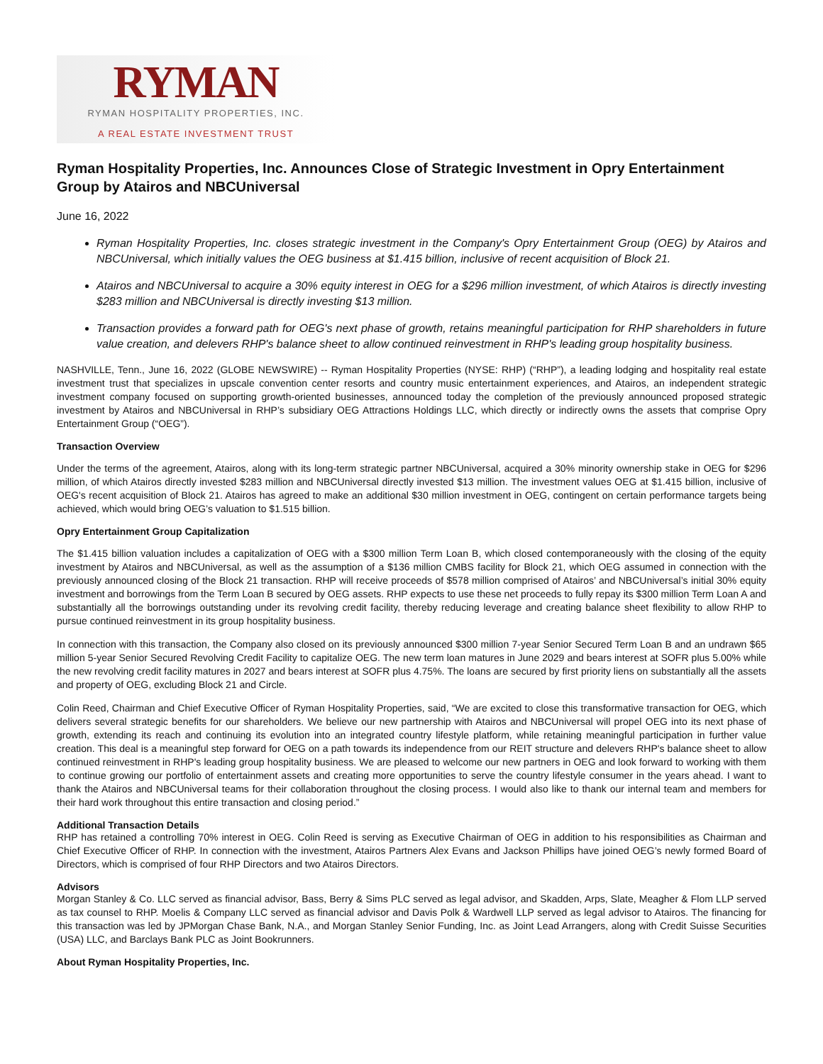RYMAN
RYMAN HOSPITALITY PROPERTIES, INC.
A REAL ESTATE INVESTMENT TRUST
Ryman Hospitality Properties, Inc. Announces Close of Strategic Investment in Opry Entertainment Group by Atairos and NBCUniversal
June 16, 2022
Ryman Hospitality Properties, Inc. closes strategic investment in the Company's Opry Entertainment Group (OEG) by Atairos and NBCUniversal, which initially values the OEG business at $1.415 billion, inclusive of recent acquisition of Block 21.
Atairos and NBCUniversal to acquire a 30% equity interest in OEG for a $296 million investment, of which Atairos is directly investing $283 million and NBCUniversal is directly investing $13 million.
Transaction provides a forward path for OEG's next phase of growth, retains meaningful participation for RHP shareholders in future value creation, and delevers RHP's balance sheet to allow continued reinvestment in RHP's leading group hospitality business.
NASHVILLE, Tenn., June 16, 2022 (GLOBE NEWSWIRE) -- Ryman Hospitality Properties (NYSE: RHP) (“RHP”), a leading lodging and hospitality real estate investment trust that specializes in upscale convention center resorts and country music entertainment experiences, and Atairos, an independent strategic investment company focused on supporting growth-oriented businesses, announced today the completion of the previously announced proposed strategic investment by Atairos and NBCUniversal in RHP’s subsidiary OEG Attractions Holdings LLC, which directly or indirectly owns the assets that comprise Opry Entertainment Group (“OEG”).
Transaction Overview
Under the terms of the agreement, Atairos, along with its long-term strategic partner NBCUniversal, acquired a 30% minority ownership stake in OEG for $296 million, of which Atairos directly invested $283 million and NBCUniversal directly invested $13 million. The investment values OEG at $1.415 billion, inclusive of OEG's recent acquisition of Block 21. Atairos has agreed to make an additional $30 million investment in OEG, contingent on certain performance targets being achieved, which would bring OEG’s valuation to $1.515 billion.
Opry Entertainment Group Capitalization
The $1.415 billion valuation includes a capitalization of OEG with a $300 million Term Loan B, which closed contemporaneously with the closing of the equity investment by Atairos and NBCUniversal, as well as the assumption of a $136 million CMBS facility for Block 21, which OEG assumed in connection with the previously announced closing of the Block 21 transaction. RHP will receive proceeds of $578 million comprised of Atairos’ and NBCUniversal’s initial 30% equity investment and borrowings from the Term Loan B secured by OEG assets. RHP expects to use these net proceeds to fully repay its $300 million Term Loan A and substantially all the borrowings outstanding under its revolving credit facility, thereby reducing leverage and creating balance sheet flexibility to allow RHP to pursue continued reinvestment in its group hospitality business.
In connection with this transaction, the Company also closed on its previously announced $300 million 7-year Senior Secured Term Loan B and an undrawn $65 million 5-year Senior Secured Revolving Credit Facility to capitalize OEG. The new term loan matures in June 2029 and bears interest at SOFR plus 5.00% while the new revolving credit facility matures in 2027 and bears interest at SOFR plus 4.75%. The loans are secured by first priority liens on substantially all the assets and property of OEG, excluding Block 21 and Circle.
Colin Reed, Chairman and Chief Executive Officer of Ryman Hospitality Properties, said, “We are excited to close this transformative transaction for OEG, which delivers several strategic benefits for our shareholders. We believe our new partnership with Atairos and NBCUniversal will propel OEG into its next phase of growth, extending its reach and continuing its evolution into an integrated country lifestyle platform, while retaining meaningful participation in further value creation. This deal is a meaningful step forward for OEG on a path towards its independence from our REIT structure and delevers RHP's balance sheet to allow continued reinvestment in RHP's leading group hospitality business. We are pleased to welcome our new partners in OEG and look forward to working with them to continue growing our portfolio of entertainment assets and creating more opportunities to serve the country lifestyle consumer in the years ahead. I want to thank the Atairos and NBCUniversal teams for their collaboration throughout the closing process. I would also like to thank our internal team and members for their hard work throughout this entire transaction and closing period.”
Additional Transaction Details
RHP has retained a controlling 70% interest in OEG. Colin Reed is serving as Executive Chairman of OEG in addition to his responsibilities as Chairman and Chief Executive Officer of RHP. In connection with the investment, Atairos Partners Alex Evans and Jackson Phillips have joined OEG’s newly formed Board of Directors, which is comprised of four RHP Directors and two Atairos Directors.
Advisors
Morgan Stanley & Co. LLC served as financial advisor, Bass, Berry & Sims PLC served as legal advisor, and Skadden, Arps, Slate, Meagher & Flom LLP served as tax counsel to RHP. Moelis & Company LLC served as financial advisor and Davis Polk & Wardwell LLP served as legal advisor to Atairos. The financing for this transaction was led by JPMorgan Chase Bank, N.A., and Morgan Stanley Senior Funding, Inc. as Joint Lead Arrangers, along with Credit Suisse Securities (USA) LLC, and Barclays Bank PLC as Joint Bookrunners.
About Ryman Hospitality Properties, Inc.